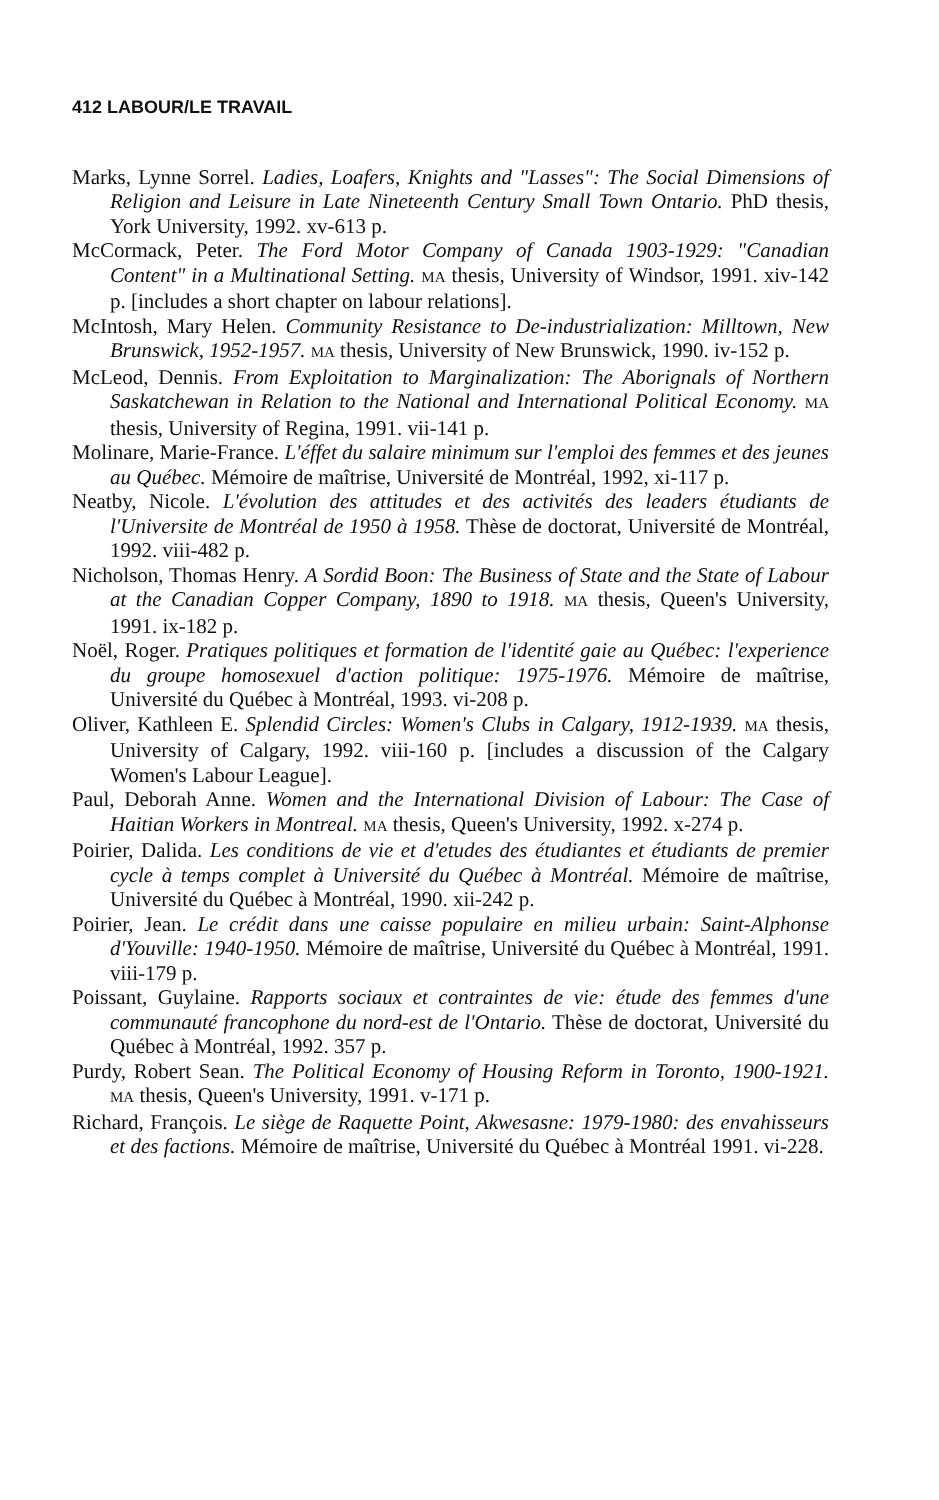412 LABOUR/LE TRAVAIL
Marks, Lynne Sorrel. Ladies, Loafers, Knights and "Lasses": The Social Dimensions of Religion and Leisure in Late Nineteenth Century Small Town Ontario. PhD thesis, York University, 1992. xv-613 p.
McCormack, Peter. The Ford Motor Company of Canada 1903-1929: "Canadian Content" in a Multinational Setting. MA thesis, University of Windsor, 1991. xiv-142 p. [includes a short chapter on labour relations].
McIntosh, Mary Helen. Community Resistance to De-industrialization: Milltown, New Brunswick, 1952-1957. MA thesis, University of New Brunswick, 1990. iv-152 p.
McLeod, Dennis. From Exploitation to Marginalization: The Aborignals of Northern Saskatchewan in Relation to the National and International Political Economy. MA thesis, University of Regina, 1991. vii-141 p.
Molinare, Marie-France. L'éffet du salaire minimum sur l'emploi des femmes et des jeunes au Québec. Mémoire de maîtrise, Université de Montréal, 1992, xi-117 p.
Neatby, Nicole. L'évolution des attitudes et des activités des leaders étudiants de l'Universite de Montréal de 1950 à 1958. Thèse de doctorat, Université de Montréal, 1992. viii-482 p.
Nicholson, Thomas Henry. A Sordid Boon: The Business of State and the State of Labour at the Canadian Copper Company, 1890 to 1918. MA thesis, Queen's University, 1991. ix-182 p.
Noël, Roger. Pratiques politiques et formation de l'identité gaie au Québec: l'experience du groupe homosexuel d'action politique: 1975-1976. Mémoire de maîtrise, Université du Québec à Montréal, 1993. vi-208 p.
Oliver, Kathleen E. Splendid Circles: Women's Clubs in Calgary, 1912-1939. MA thesis, University of Calgary, 1992. viii-160 p. [includes a discussion of the Calgary Women's Labour League].
Paul, Deborah Anne. Women and the International Division of Labour: The Case of Haitian Workers in Montreal. MA thesis, Queen's University, 1992. x-274 p.
Poirier, Dalida. Les conditions de vie et d'etudes des étudiantes et étudiants de premier cycle à temps complet à Université du Québec à Montréal. Mémoire de maîtrise, Université du Québec à Montréal, 1990. xii-242 p.
Poirier, Jean. Le crédit dans une caisse populaire en milieu urbain: Saint-Alphonse d'Youville: 1940-1950. Mémoire de maîtrise, Université du Québec à Montréal, 1991. viii-179 p.
Poissant, Guylaine. Rapports sociaux et contraintes de vie: étude des femmes d'une communauté francophone du nord-est de l'Ontario. Thèse de doctorat, Université du Québec à Montréal, 1992. 357 p.
Purdy, Robert Sean. The Political Economy of Housing Reform in Toronto, 1900-1921. MA thesis, Queen's University, 1991. v-171 p.
Richard, François. Le siège de Raquette Point, Akwesasne: 1979-1980: des envahisseurs et des factions. Mémoire de maîtrise, Université du Québec à Montréal 1991. vi-228.